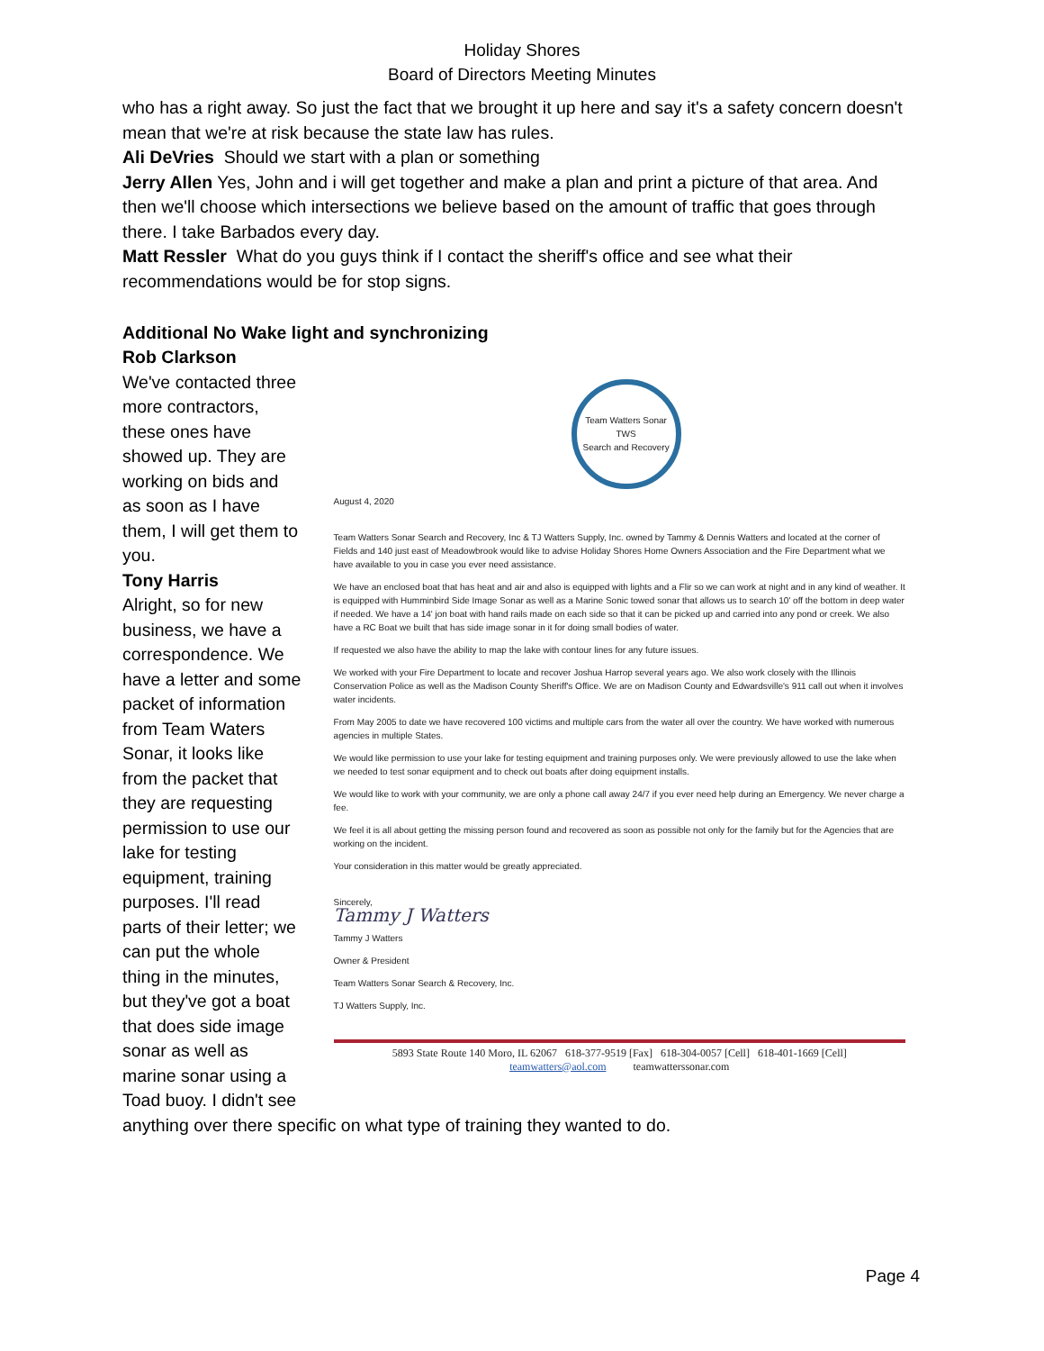Holiday Shores
Board of Directors Meeting Minutes
who has a right away. So just the fact that we brought it up here and say it's a safety concern doesn't mean that we're at risk because the state law has rules.
Ali DeVries Should we start with a plan or something
Jerry Allen Yes, John and i will get together and make a plan and print a picture of that area. And then we'll choose which intersections we believe based on the amount of traffic that goes through there. I take Barbados every day.
Matt Ressler What do you guys think if I contact the sheriff's office and see what their recommendations would be for stop signs.
Additional No Wake light and synchronizing
Rob Clarkson
We've contacted three more contractors, these ones have showed up. They are working on bids and as soon as I have them, I will get them to you.
Tony Harris
Alright, so for new business, we have a correspondence. We have a letter and some packet of information from Team Waters Sonar, it looks like from the packet that they are requesting permission to use our lake for testing equipment, training purposes. I'll read parts of their letter; we can put the whole thing in the minutes, but they've got a boat that does side image sonar as well as marine sonar using a Toad buoy. I didn't see
Team Watters Sonar
TWS
Search and Recovery
August 4, 2020
Team Watters Sonar Search and Recovery, Inc & TJ Watters Supply, Inc. owned by Tammy & Dennis Watters and located at the corner of Fields and 140 just east of Meadowbrook would like to advise Holiday Shores Home Owners Association and the Fire Department what we have available to you in case you ever need assistance.
We have an enclosed boat that has heat and air and also is equipped with lights and a Flir so we can work at night and in any kind of weather. It is equipped with Humminbird Side Image Sonar as well as a Marine Sonic towed sonar that allows us to search 10' off the bottom in deep water if needed. We have a 14' jon boat with hand rails made on each side so that it can be picked up and carried into any pond or creek. We also have a RC Boat we built that has side image sonar in it for doing small bodies of water.
If requested we also have the ability to map the lake with contour lines for any future issues.
We worked with your Fire Department to locate and recover Joshua Harrop several years ago. We also work closely with the Illinois Conservation Police as well as the Madison County Sheriff's Office. We are on Madison County and Edwardsville's 911 call out when it involves water incidents.
From May 2005 to date we have recovered 100 victims and multiple cars from the water all over the country. We have worked with numerous agencies in multiple States.
We would like permission to use your lake for testing equipment and training purposes only. We were previously allowed to use the lake when we needed to test sonar equipment and to check out boats after doing equipment installs.
We would like to work with your community, we are only a phone call away 24/7 if you ever need help during an Emergency. We never charge a fee.
We feel it is all about getting the missing person found and recovered as soon as possible not only for the family but for the Agencies that are working on the incident.
Your consideration in this matter would be greatly appreciated.
Sincerely,
Tammy J Watters
Tammy J Watters
Owner & President
Team Watters Sonar Search & Recovery, Inc.
TJ Watters Supply, Inc.
5893 State Route 140 Moro, IL 62067 618-377-9519 [Fax] 618-304-0057 [Cell] 618-401-1669 [Cell]
teamwatters@aol.com teamwatterssonar.com
anything over there specific on what type of training they wanted to do.
Page 4